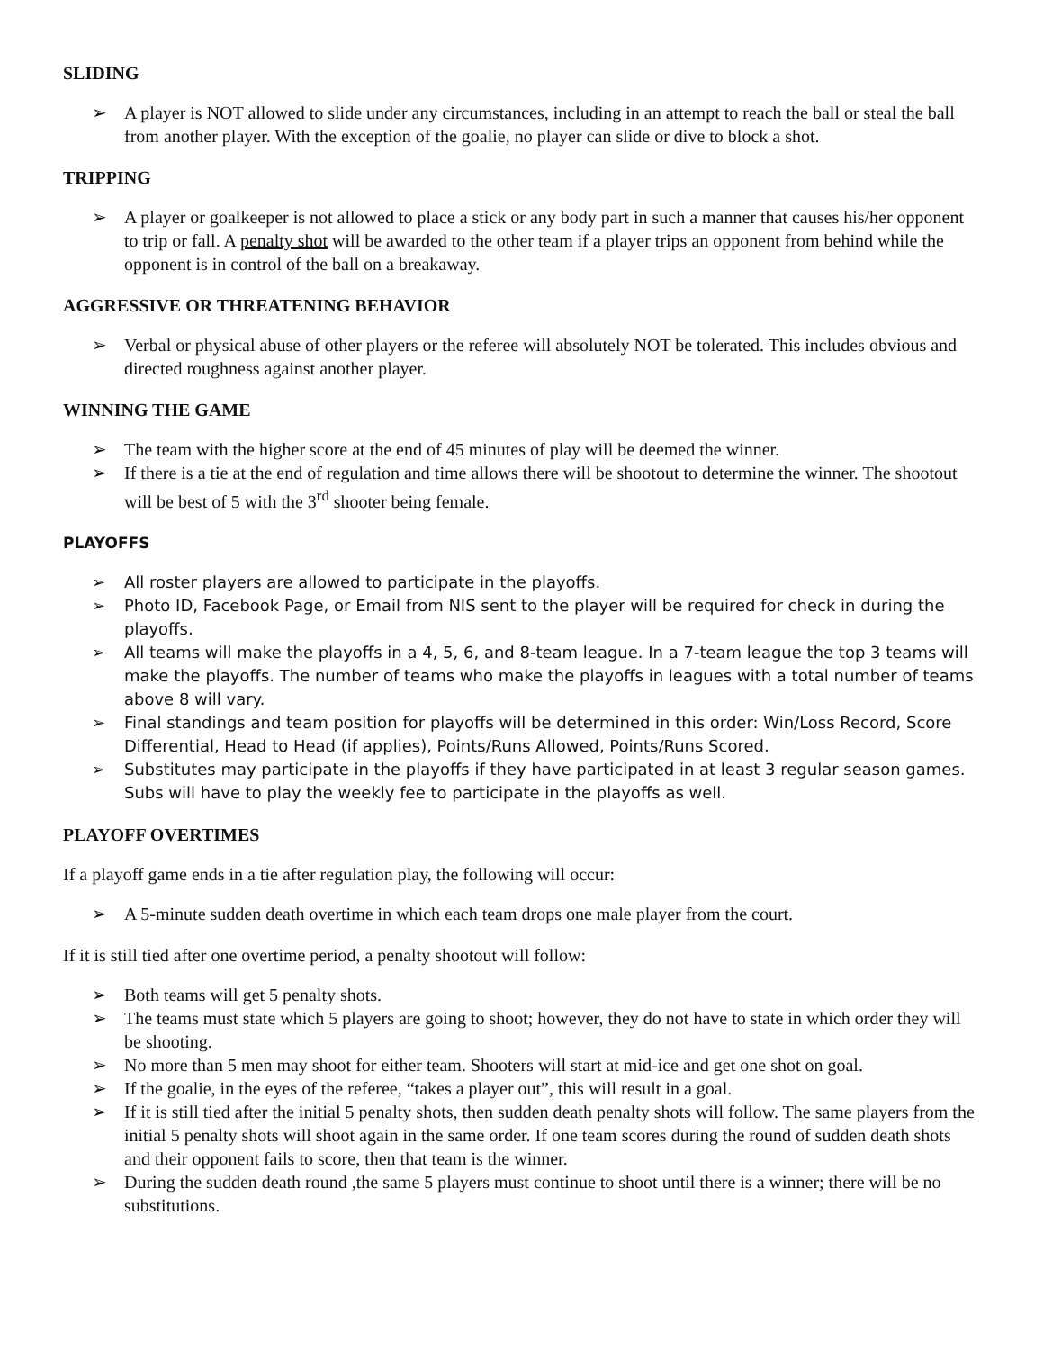SLIDING
➢ A player is NOT allowed to slide under any circumstances, including in an attempt to reach the ball or steal the ball from another player. With the exception of the goalie, no player can slide or dive to block a shot.
TRIPPING
➢ A player or goalkeeper is not allowed to place a stick or any body part in such a manner that causes his/her opponent to trip or fall. A penalty shot will be awarded to the other team if a player trips an opponent from behind while the opponent is in control of the ball on a breakaway.
AGGRESSIVE OR THREATENING BEHAVIOR
➢ Verbal or physical abuse of other players or the referee will absolutely NOT be tolerated. This includes obvious and directed roughness against another player.
WINNING THE GAME
➢ The team with the higher score at the end of 45 minutes of play will be deemed the winner.
➢ If there is a tie at the end of regulation and time allows there will be shootout to determine the winner. The shootout will be best of 5 with the 3<sup>rd</sup> shooter being female.
PLAYOFFS
➢ All roster players are allowed to participate in the playoffs.
➢ Photo ID, Facebook Page, or Email from NIS sent to the player will be required for check in during the playoffs.
➢ All teams will make the playoffs in a 4, 5, 6, and 8-team league. In a 7-team league the top 3 teams will make the playoffs. The number of teams who make the playoffs in leagues with a total number of teams above 8 will vary.
➢ Final standings and team position for playoffs will be determined in this order: Win/Loss Record, Score Differential, Head to Head (if applies), Points/Runs Allowed, Points/Runs Scored.
➢ Substitutes may participate in the playoffs if they have participated in at least 3 regular season games. Subs will have to play the weekly fee to participate in the playoffs as well.
PLAYOFF OVERTIMES
If a playoff game ends in a tie after regulation play, the following will occur:
➢ A 5-minute sudden death overtime in which each team drops one male player from the court.
If it is still tied after one overtime period, a penalty shootout will follow:
➢ Both teams will get 5 penalty shots.
➢ The teams must state which 5 players are going to shoot; however, they do not have to state in which order they will be shooting.
➢ No more than 5 men may shoot for either team. Shooters will start at mid-ice and get one shot on goal.
➢ If the goalie, in the eyes of the referee, “takes a player out”, this will result in a goal.
➢ If it is still tied after the initial 5 penalty shots, then sudden death penalty shots will follow. The same players from the initial 5 penalty shots will shoot again in the same order. If one team scores during the round of sudden death shots and their opponent fails to score, then that team is the winner.
➢ During the sudden death round ,the same 5 players must continue to shoot until there is a winner; there will be no substitutions.